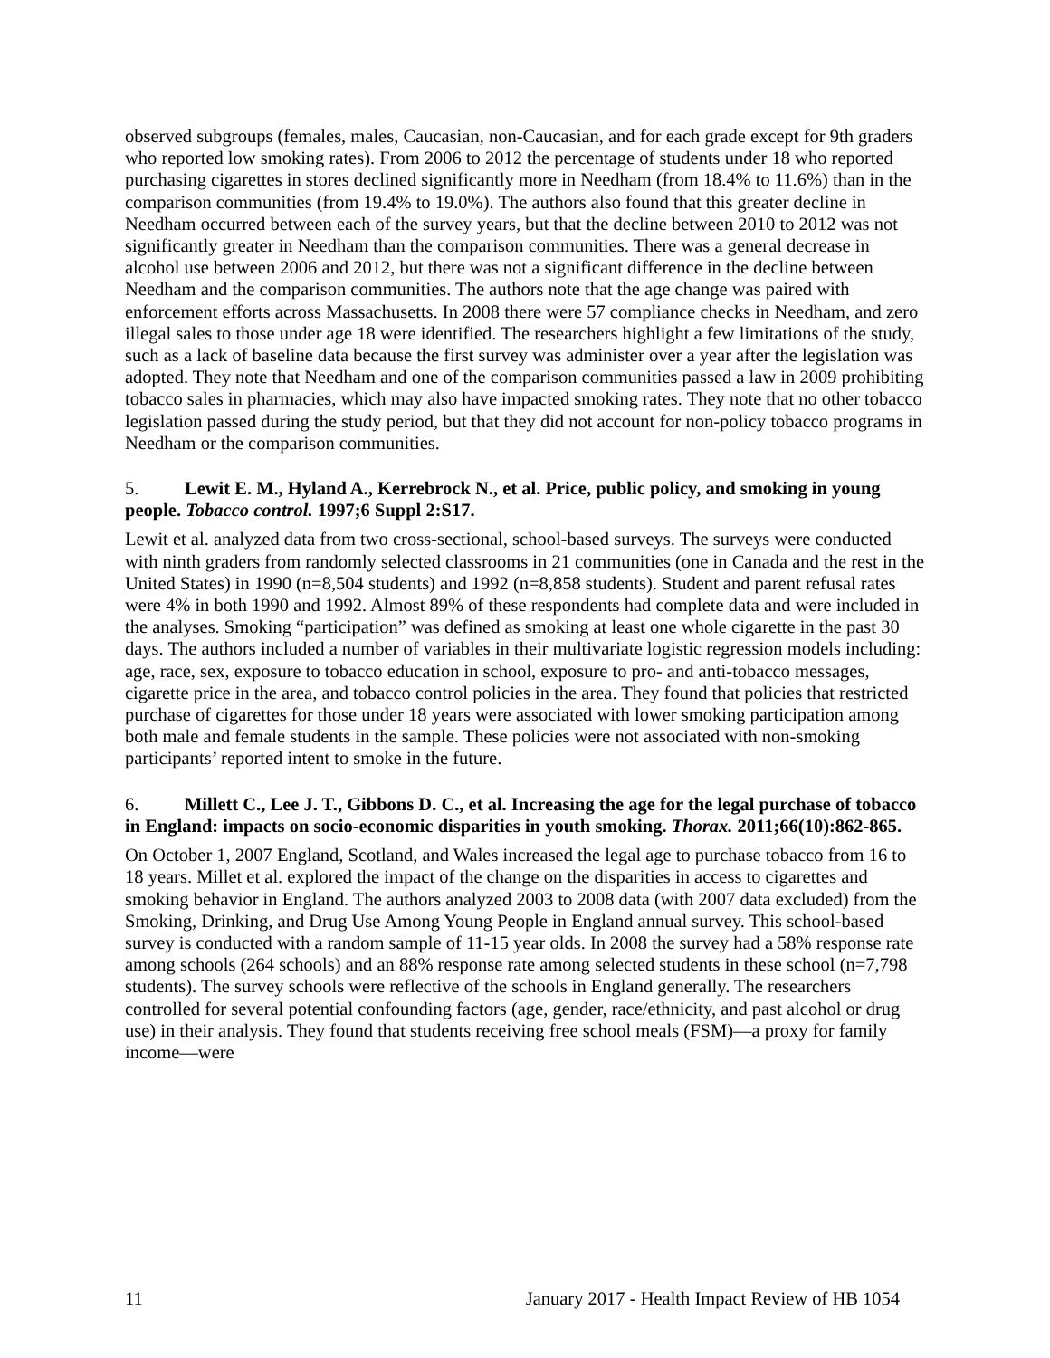observed subgroups (females, males, Caucasian, non-Caucasian, and for each grade except for 9th graders who reported low smoking rates). From 2006 to 2012 the percentage of students under 18 who reported purchasing cigarettes in stores declined significantly more in Needham (from 18.4% to 11.6%) than in the comparison communities (from 19.4% to 19.0%). The authors also found that this greater decline in Needham occurred between each of the survey years, but that the decline between 2010 to 2012 was not significantly greater in Needham than the comparison communities. There was a general decrease in alcohol use between 2006 and 2012, but there was not a significant difference in the decline between Needham and the comparison communities. The authors note that the age change was paired with enforcement efforts across Massachusetts. In 2008 there were 57 compliance checks in Needham, and zero illegal sales to those under age 18 were identified. The researchers highlight a few limitations of the study, such as a lack of baseline data because the first survey was administer over a year after the legislation was adopted. They note that Needham and one of the comparison communities passed a law in 2009 prohibiting tobacco sales in pharmacies, which may also have impacted smoking rates. They note that no other tobacco legislation passed during the study period, but that they did not account for non-policy tobacco programs in Needham or the comparison communities.
5. Lewit E. M., Hyland A., Kerrebrock N., et al. Price, public policy, and smoking in young people. Tobacco control. 1997;6 Suppl 2:S17.
Lewit et al. analyzed data from two cross-sectional, school-based surveys. The surveys were conducted with ninth graders from randomly selected classrooms in 21 communities (one in Canada and the rest in the United States) in 1990 (n=8,504 students) and 1992 (n=8,858 students). Student and parent refusal rates were 4% in both 1990 and 1992. Almost 89% of these respondents had complete data and were included in the analyses. Smoking “participation” was defined as smoking at least one whole cigarette in the past 30 days. The authors included a number of variables in their multivariate logistic regression models including: age, race, sex, exposure to tobacco education in school, exposure to pro- and anti-tobacco messages, cigarette price in the area, and tobacco control policies in the area. They found that policies that restricted purchase of cigarettes for those under 18 years were associated with lower smoking participation among both male and female students in the sample. These policies were not associated with non-smoking participants’ reported intent to smoke in the future.
6. Millett C., Lee J. T., Gibbons D. C., et al. Increasing the age for the legal purchase of tobacco in England: impacts on socio-economic disparities in youth smoking. Thorax. 2011;66(10):862-865.
On October 1, 2007 England, Scotland, and Wales increased the legal age to purchase tobacco from 16 to 18 years. Millet et al. explored the impact of the change on the disparities in access to cigarettes and smoking behavior in England. The authors analyzed 2003 to 2008 data (with 2007 data excluded) from the Smoking, Drinking, and Drug Use Among Young People in England annual survey. This school-based survey is conducted with a random sample of 11-15 year olds. In 2008 the survey had a 58% response rate among schools (264 schools) and an 88% response rate among selected students in these school (n=7,798 students). The survey schools were reflective of the schools in England generally. The researchers controlled for several potential confounding factors (age, gender, race/ethnicity, and past alcohol or drug use) in their analysis. They found that students receiving free school meals (FSM)—a proxy for family income—were
11 January 2017 - Health Impact Review of HB 1054